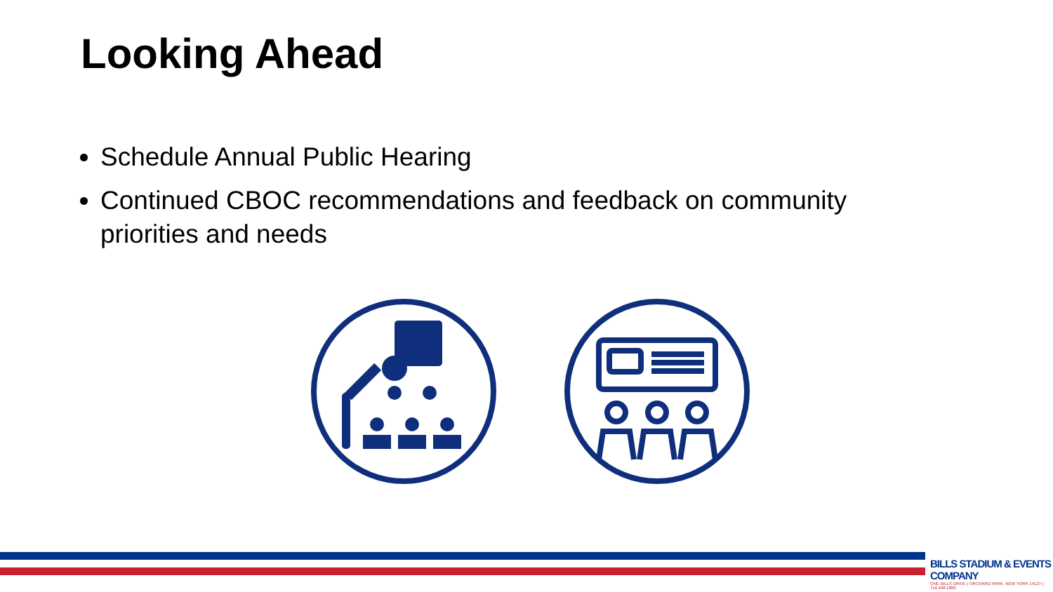Looking Ahead
Schedule Annual Public Hearing
Continued CBOC recommendations and feedback on community priorities and needs
BILLS STADIUM & EVENTS COMPANY
ONE BILLS DRIVE | ORCHARD PARK, NEW YORK 14127 | 716.648.1800